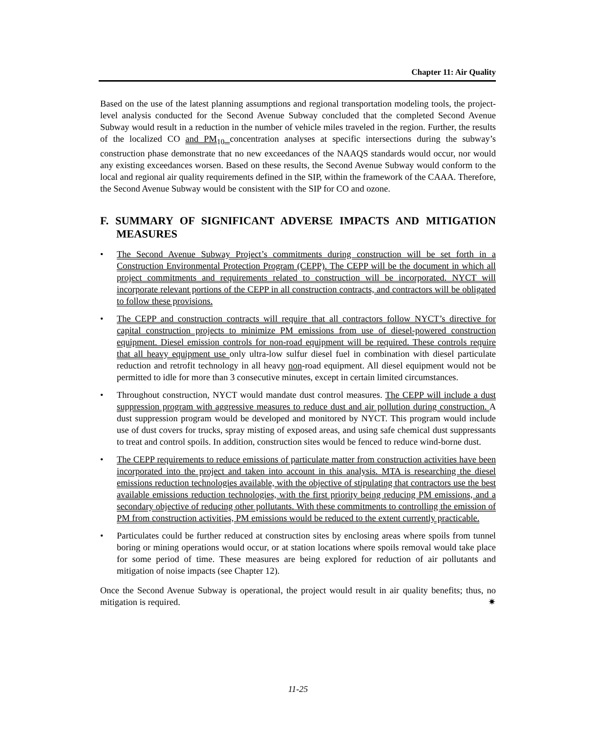Chapter 11: Air Quality
Based on the use of the latest planning assumptions and regional transportation modeling tools, the project-level analysis conducted for the Second Avenue Subway concluded that the completed Second Avenue Subway would result in a reduction in the number of vehicle miles traveled in the region. Further, the results of the localized CO and PM<sub>10</sub> concentration analyses at specific intersections during the subway’s construction phase demonstrate that no new exceedances of the NAAQS standards would occur, nor would any existing exceedances worsen. Based on these results, the Second Avenue Subway would conform to the local and regional air quality requirements defined in the SIP, within the framework of the CAAA. Therefore, the Second Avenue Subway would be consistent with the SIP for CO and ozone.
F. SUMMARY OF SIGNIFICANT ADVERSE IMPACTS AND MITIGATION MEASURES
• The Second Avenue Subway Project’s commitments during construction will be set forth in a Construction Environmental Protection Program (CEPP). The CEPP will be the document in which all project commitments and requirements related to construction will be incorporated. NYCT will incorporate relevant portions of the CEPP in all construction contracts, and contractors will be obligated to follow these provisions.
• The CEPP and construction contracts will require that all contractors follow NYCT’s directive for capital construction projects to minimize PM emissions from use of diesel-powered construction equipment. Diesel emission controls for non-road equipment will be required. These controls require that all heavy equipment use only ultra-low sulfur diesel fuel in combination with diesel particulate reduction and retrofit technology in all heavy non-road equipment. All diesel equipment would not be permitted to idle for more than 3 consecutive minutes, except in certain limited circumstances.
• Throughout construction, NYCT would mandate dust control measures. The CEPP will include a dust suppression program with aggressive measures to reduce dust and air pollution during construction. A dust suppression program would be developed and monitored by NYCT. This program would include use of dust covers for trucks, spray misting of exposed areas, and using safe chemical dust suppressants to treat and control spoils. In addition, construction sites would be fenced to reduce wind-borne dust.
• The CEPP requirements to reduce emissions of particulate matter from construction activities have been incorporated into the project and taken into account in this analysis. MTA is researching the diesel emissions reduction technologies available, with the objective of stipulating that contractors use the best available emissions reduction technologies, with the first priority being reducing PM emissions, and a secondary objective of reducing other pollutants. With these commitments to controlling the emission of PM from construction activities, PM emissions would be reduced to the extent currently practicable.
• Particulates could be further reduced at construction sites by enclosing areas where spoils from tunnel boring or mining operations would occur, or at station locations where spoils removal would take place for some period of time. These measures are being explored for reduction of air pollutants and mitigation of noise impacts (see Chapter 12).
Once the Second Avenue Subway is operational, the project would result in air quality benefits; thus, no mitigation is required. ✷
11-25